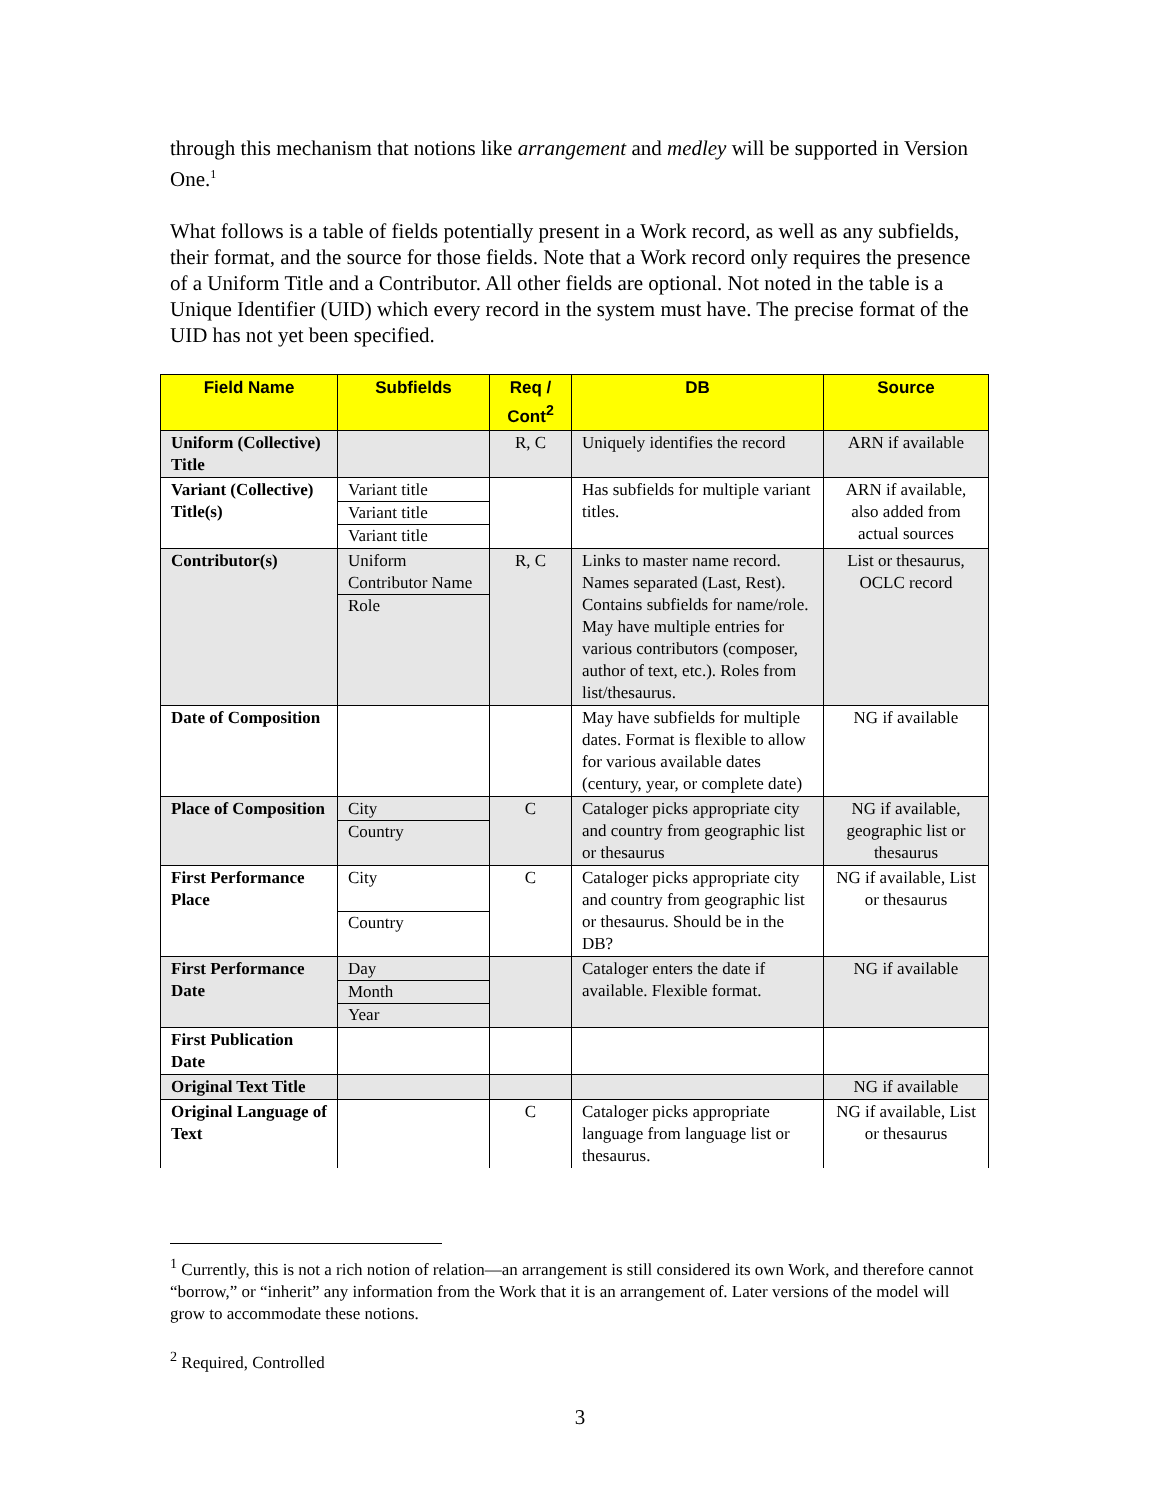through this mechanism that notions like arrangement and medley will be supported in Version One.<sup>1</sup>
What follows is a table of fields potentially present in a Work record, as well as any subfields, their format, and the source for those fields. Note that a Work record only requires the presence of a Uniform Title and a Contributor. All other fields are optional. Not noted in the table is a Unique Identifier (UID) which every record in the system must have. The precise format of the UID has not yet been specified.
| Field Name | Subfields | Req / Cont<sup>2</sup> | DB | Source |
| --- | --- | --- | --- | --- |
| Uniform (Collective) Title | | R, C | Uniquely identifies the record | ARN if available |
| Variant (Collective) Title(s) | Variant title Variant title Variant title | | Has subfields for multiple variant titles. | ARN if available, also added from actual sources |
| Contributor(s) | Uniform Contributor Name Role | R, C | Links to master name record. Names separated (Last, Rest). Contains subfields for name/role. May have multiple entries for various contributors (composer, author of text, etc.). Roles from list/thesaurus. | List or thesaurus, OCLC record |
| Date of Composition | | | May have subfields for multiple dates. Format is flexible to allow for various available dates (century, year, or complete date) | NG if available |
| Place of Composition | City Country | C | Cataloger picks appropriate city and country from geographic list or thesaurus | NG if available, geographic list or thesaurus |
| First Performance Place | City Country | C | Cataloger picks appropriate city and country from geographic list or thesaurus. Should be in the DB? | NG if available, List or thesaurus |
| First Performance Date | Day Month Year | | Cataloger enters the date if available. Flexible format. | NG if available |
| First Publication Date | | | | |
| Original Text Title | | | | NG if available |
| Original Language of Text | | C | Cataloger picks appropriate language from language list or thesaurus. | NG if available, List or thesaurus |
<sup>1</sup> Currently, this is not a rich notion of relation—an arrangement is still considered its own Work, and therefore cannot “borrow,” or “inherit” any information from the Work that it is an arrangement of. Later versions of the model will grow to accommodate these notions.
<sup>2</sup> Required, Controlled
3